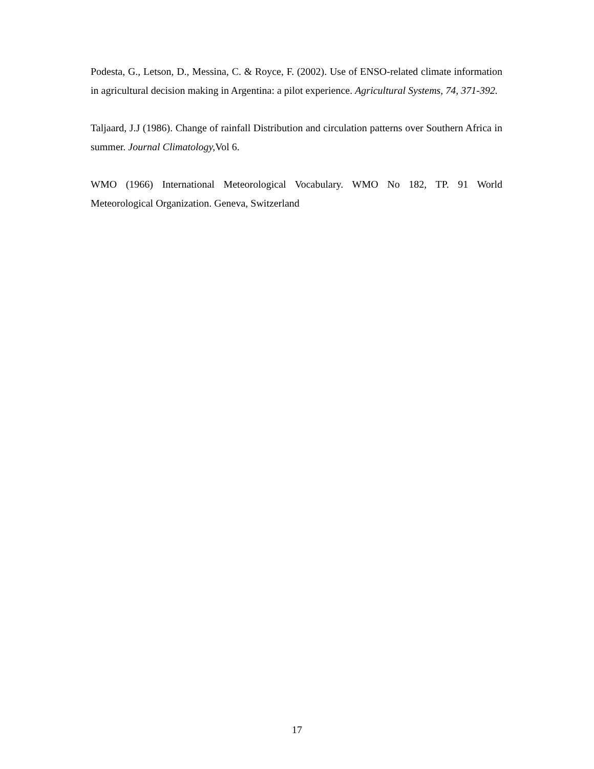Podesta, G., Letson, D., Messina, C. & Royce, F. (2002). Use of ENSO-related climate information in agricultural decision making in Argentina: a pilot experience. Agricultural Systems, 74, 371-392.
Taljaard, J.J (1986). Change of rainfall Distribution and circulation patterns over Southern Africa in summer. Journal Climatology, Vol 6.
WMO (1966) International Meteorological Vocabulary. WMO No 182, TP. 91 World Meteorological Organization. Geneva, Switzerland
17